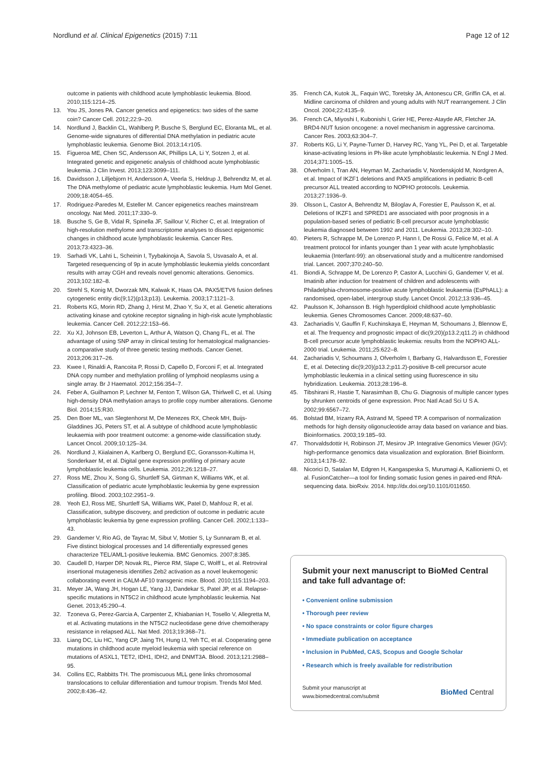Nordlund et al. Clinical Epigenetics (2015) 7:11 Page 12 of 12
outcome in patients with childhood acute lymphoblastic leukemia. Blood. 2010;115:1214–25.
13. You JS, Jones PA. Cancer genetics and epigenetics: two sides of the same coin? Cancer Cell. 2012;22:9–20.
14. Nordlund J, Backlin CL, Wahlberg P, Busche S, Berglund EC, Eloranta ML, et al. Genome-wide signatures of differential DNA methylation in pediatric acute lymphoblastic leukemia. Genome Biol. 2013;14:r105.
15. Figueroa ME, Chen SC, Andersson AK, Phillips LA, Li Y, Sotzen J, et al. Integrated genetic and epigenetic analysis of childhood acute lymphoblastic leukemia. J Clin Invest. 2013;123:3099–111.
16. Davidsson J, Lilljebjorn H, Andersson A, Veerla S, Heldrup J, Behrendtz M, et al. The DNA methylome of pediatric acute lymphoblastic leukemia. Hum Mol Genet. 2009;18:4054–65.
17. Rodriguez-Paredes M, Esteller M. Cancer epigenetics reaches mainstream oncology. Nat Med. 2011;17:330–9.
18. Busche S, Ge B, Vidal R, Spinella JF, Saillour V, Richer C, et al. Integration of high-resolution methylome and transcriptome analyses to dissect epigenomic changes in childhood acute lymphoblastic leukemia. Cancer Res. 2013;73:4323–36.
19. Sarhadi VK, Lahti L, Scheinin I, Tyybakinoja A, Savola S, Usvasalo A, et al. Targeted resequencing of 9p in acute lymphoblastic leukemia yields concordant results with array CGH and reveals novel genomic alterations. Genomics. 2013;102:182–8.
20. Strehl S, Konig M, Dworzak MN, Kalwak K, Haas OA. PAX5/ETV6 fusion defines cytogenetic entity dic(9;12)(p13;p13). Leukemia. 2003;17:1121–3.
21. Roberts KG, Morin RD, Zhang J, Hirst M, Zhao Y, Su X, et al. Genetic alterations activating kinase and cytokine receptor signaling in high-risk acute lymphoblastic leukemia. Cancer Cell. 2012;22:153–66.
22. Xu XJ, Johnson EB, Leverton L, Arthur A, Watson Q, Chang FL, et al. The advantage of using SNP array in clinical testing for hematological malignancies-a comparative study of three genetic testing methods. Cancer Genet. 2013;206:317–26.
23. Kwee I, Rinaldi A, Rancoita P, Rossi D, Capello D, Forconi F, et al. Integrated DNA copy number and methylation profiling of lymphoid neoplasms using a single array. Br J Haematol. 2012;156:354–7.
24. Feber A, Guilhamon P, Lechner M, Fenton T, Wilson GA, Thirlwell C, et al. Using high-density DNA methylation arrays to profile copy number alterations. Genome Biol. 2014;15:R30.
25. Den Boer ML, van Slegtenhorst M, De Menezes RX, Cheok MH, Buijs-Gladdines JG, Peters ST, et al. A subtype of childhood acute lymphoblastic leukaemia with poor treatment outcome: a genome-wide classification study. Lancet Oncol. 2009;10:125–34.
26. Nordlund J, Kiialainen A, Karlberg O, Berglund EC, Goransson-Kultima H, Sonderkaer M, et al. Digital gene expression profiling of primary acute lymphoblastic leukemia cells. Leukemia. 2012;26:1218–27.
27. Ross ME, Zhou X, Song G, Shurtleff SA, Girtman K, Williams WK, et al. Classification of pediatric acute lymphoblastic leukemia by gene expression profiling. Blood. 2003;102:2951–9.
28. Yeoh EJ, Ross ME, Shurtleff SA, Williams WK, Patel D, Mahfouz R, et al. Classification, subtype discovery, and prediction of outcome in pediatric acute lymphoblastic leukemia by gene expression profiling. Cancer Cell. 2002;1:133–43.
29. Gandemer V, Rio AG, de Tayrac M, Sibut V, Mottier S, Ly Sunnaram B, et al. Five distinct biological processes and 14 differentially expressed genes characterize TEL/AML1-positive leukemia. BMC Genomics. 2007;8:385.
30. Caudell D, Harper DP, Novak RL, Pierce RM, Slape C, Wolff L, et al. Retroviral insertional mutagenesis identifies Zeb2 activation as a novel leukemogenic collaborating event in CALM-AF10 transgenic mice. Blood. 2010;115:1194–203.
31. Meyer JA, Wang JH, Hogan LE, Yang JJ, Dandekar S, Patel JP, et al. Relapse-specific mutations in NT5C2 in childhood acute lymphoblastic leukemia. Nat Genet. 2013;45:290–4.
32. Tzoneva G, Perez-Garcia A, Carpenter Z, Khiabanian H, Tosello V, Allegretta M, et al. Activating mutations in the NT5C2 nucleotidase gene drive chemotherapy resistance in relapsed ALL. Nat Med. 2013;19:368–71.
33. Liang DC, Liu HC, Yang CP, Jaing TH, Hung IJ, Yeh TC, et al. Cooperating gene mutations in childhood acute myeloid leukemia with special reference on mutations of ASXL1, TET2, IDH1, IDH2, and DNMT3A. Blood. 2013;121:2988–95.
34. Collins EC, Rabbitts TH. The promiscuous MLL gene links chromosomal translocations to cellular differentiation and tumour tropism. Trends Mol Med. 2002;8:436–42.
35. French CA, Kutok JL, Faquin WC, Toretsky JA, Antonescu CR, Griffin CA, et al. Midline carcinoma of children and young adults with NUT rearrangement. J Clin Oncol. 2004;22:4135–9.
36. French CA, Miyoshi I, Kubonishi I, Grier HE, Perez-Atayde AR, Fletcher JA. BRD4-NUT fusion oncogene: a novel mechanism in aggressive carcinoma. Cancer Res. 2003;63:304–7.
37. Roberts KG, Li Y, Payne-Turner D, Harvey RC, Yang YL, Pei D, et al. Targetable kinase-activating lesions in Ph-like acute lymphoblastic leukemia. N Engl J Med. 2014;371:1005–15.
38. Ofverholm I, Tran AN, Heyman M, Zachariadis V, Nordenskjold M, Nordgren A, et al. Impact of IKZF1 deletions and PAX5 amplifications in pediatric B-cell precursor ALL treated according to NOPHO protocols. Leukemia. 2013;27:1936–9.
39. Olsson L, Castor A, Behrendtz M, Biloglav A, Forestier E, Paulsson K, et al. Deletions of IKZF1 and SPRED1 are associated with poor prognosis in a population-based series of pediatric B-cell precursor acute lymphoblastic leukemia diagnosed between 1992 and 2011. Leukemia. 2013;28:302–10.
40. Pieters R, Schrappe M, De Lorenzo P, Hann I, De Rossi G, Felice M, et al. A treatment protocol for infants younger than 1 year with acute lymphoblastic leukaemia (Interfant-99): an observational study and a multicentre randomised trial. Lancet. 2007;370:240–50.
41. Biondi A, Schrappe M, De Lorenzo P, Castor A, Lucchini G, Gandemer V, et al. Imatinib after induction for treatment of children and adolescents with Philadelphia-chromosome-positive acute lymphoblastic leukaemia (EsPhALL): a randomised, open-label, intergroup study. Lancet Oncol. 2012;13:936–45.
42. Paulsson K, Johansson B. High hyperdiploid childhood acute lymphoblastic leukemia. Genes Chromosomes Cancer. 2009;48:637–60.
43. Zachariadis V, Gauffin F, Kuchinskaya E, Heyman M, Schoumans J, Blennow E, et al. The frequency and prognostic impact of dic(9;20)(p13.2;q11.2) in childhood B-cell precursor acute lymphoblastic leukemia: results from the NOPHO ALL-2000 trial. Leukemia. 2011;25:622–8.
44. Zachariadis V, Schoumans J, Ofverholm I, Barbany G, Halvardsson E, Forestier E, et al. Detecting dic(9;20)(p13.2;p11.2)-positive B-cell precursor acute lymphoblastic leukemia in a clinical setting using fluorescence in situ hybridization. Leukemia. 2013;28:196–8.
45. Tibshirani R, Hastie T, Narasimhan B, Chu G. Diagnosis of multiple cancer types by shrunken centroids of gene expression. Proc Natl Acad Sci U S A. 2002;99:6567–72.
46. Bolstad BM, Irizarry RA, Astrand M, Speed TP. A comparison of normalization methods for high density oligonucleotide array data based on variance and bias. Bioinformatics. 2003;19:185–93.
47. Thorvaldsdottir H, Robinson JT, Mesirov JP. Integrative Genomics Viewer (IGV): high-performance genomics data visualization and exploration. Brief Bioinform. 2013;14:178–92.
48. Nicorici D, Satalan M, Edgren H, Kangaspeska S, Murumagi A, Kallioniemi O, et al. FusionCatcher—a tool for finding somatic fusion genes in paired-end RNA-sequencing data. bioRxiv. 2014. http://dx.doi.org/10.1101/011650.
Submit your next manuscript to BioMed Central and take full advantage of:
• Convenient online submission
• Thorough peer review
• No space constraints or color figure charges
• Immediate publication on acceptance
• Inclusion in PubMed, CAS, Scopus and Google Scholar
• Research which is freely available for redistribution
Submit your manuscript at
www.biomedcentral.com/submit BioMed Central